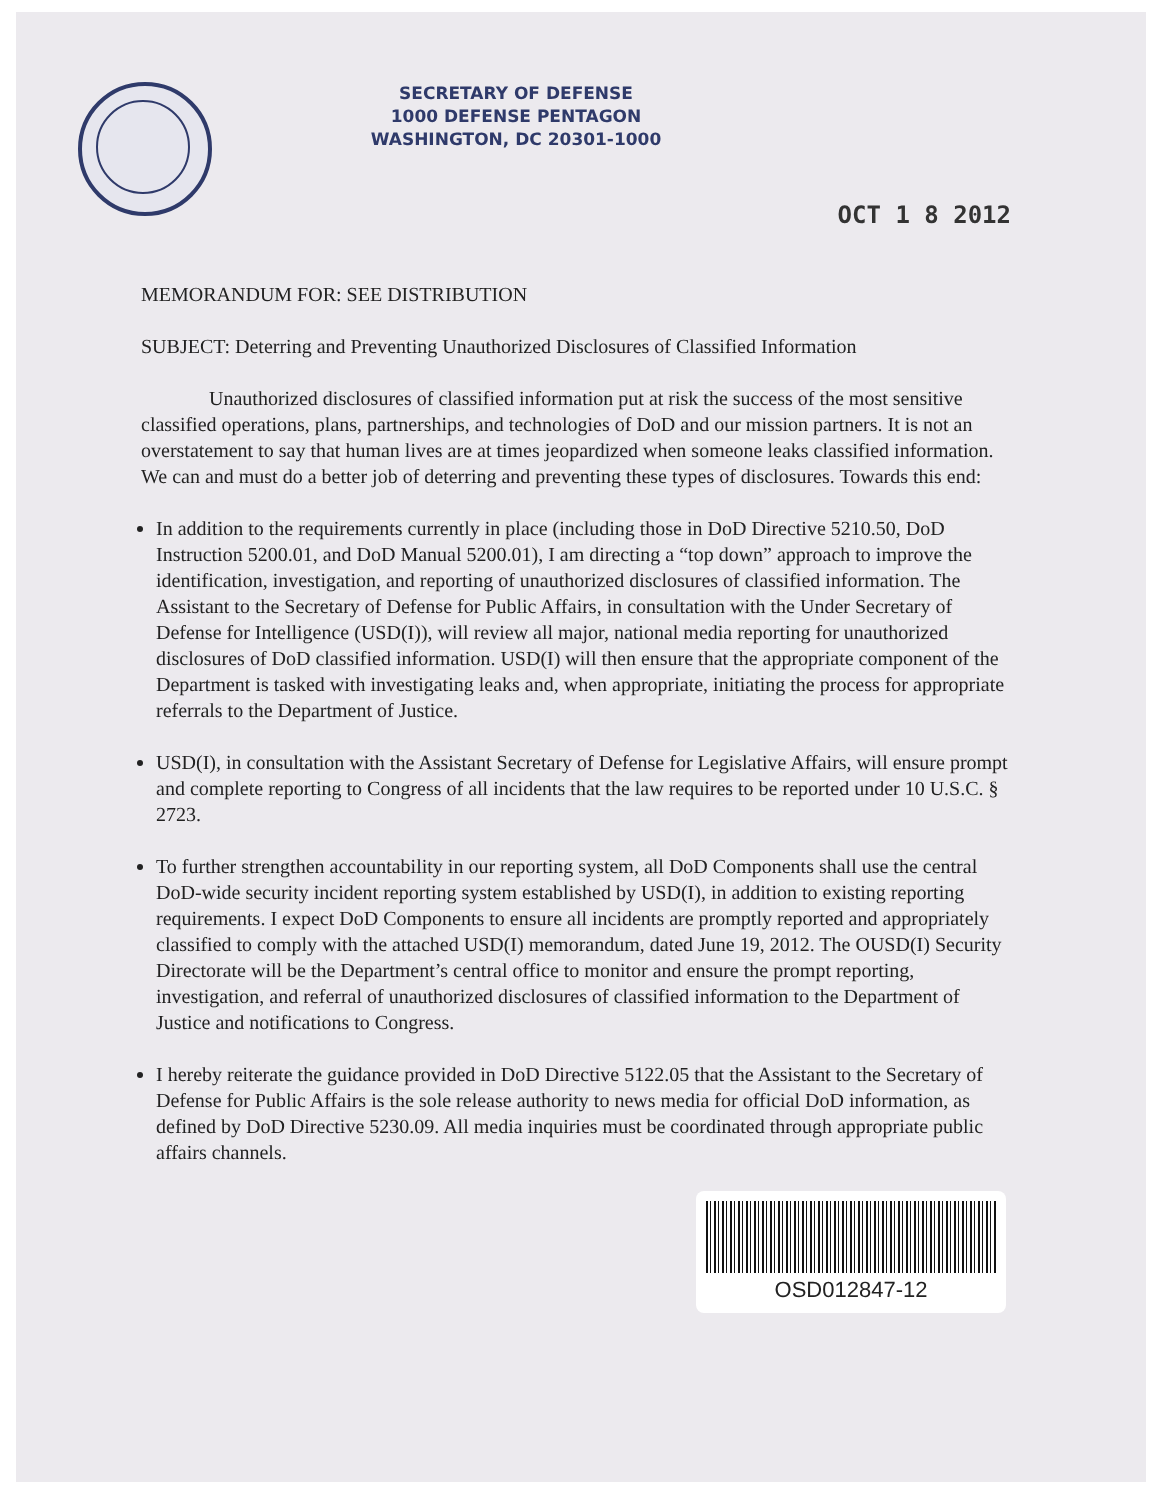SECRETARY OF DEFENSE
1000 DEFENSE PENTAGON
WASHINGTON, DC 20301-1000
OCT 1 8 2012
MEMORANDUM FOR: SEE DISTRIBUTION
SUBJECT: Deterring and Preventing Unauthorized Disclosures of Classified Information
Unauthorized disclosures of classified information put at risk the success of the most sensitive classified operations, plans, partnerships, and technologies of DoD and our mission partners. It is not an overstatement to say that human lives are at times jeopardized when someone leaks classified information. We can and must do a better job of deterring and preventing these types of disclosures. Towards this end:
In addition to the requirements currently in place (including those in DoD Directive 5210.50, DoD Instruction 5200.01, and DoD Manual 5200.01), I am directing a “top down” approach to improve the identification, investigation, and reporting of unauthorized disclosures of classified information. The Assistant to the Secretary of Defense for Public Affairs, in consultation with the Under Secretary of Defense for Intelligence (USD(I)), will review all major, national media reporting for unauthorized disclosures of DoD classified information. USD(I) will then ensure that the appropriate component of the Department is tasked with investigating leaks and, when appropriate, initiating the process for appropriate referrals to the Department of Justice.
USD(I), in consultation with the Assistant Secretary of Defense for Legislative Affairs, will ensure prompt and complete reporting to Congress of all incidents that the law requires to be reported under 10 U.S.C. § 2723.
To further strengthen accountability in our reporting system, all DoD Components shall use the central DoD-wide security incident reporting system established by USD(I), in addition to existing reporting requirements. I expect DoD Components to ensure all incidents are promptly reported and appropriately classified to comply with the attached USD(I) memorandum, dated June 19, 2012. The OUSD(I) Security Directorate will be the Department’s central office to monitor and ensure the prompt reporting, investigation, and referral of unauthorized disclosures of classified information to the Department of Justice and notifications to Congress.
I hereby reiterate the guidance provided in DoD Directive 5122.05 that the Assistant to the Secretary of Defense for Public Affairs is the sole release authority to news media for official DoD information, as defined by DoD Directive 5230.09. All media inquiries must be coordinated through appropriate public affairs channels.
OSD012847-12